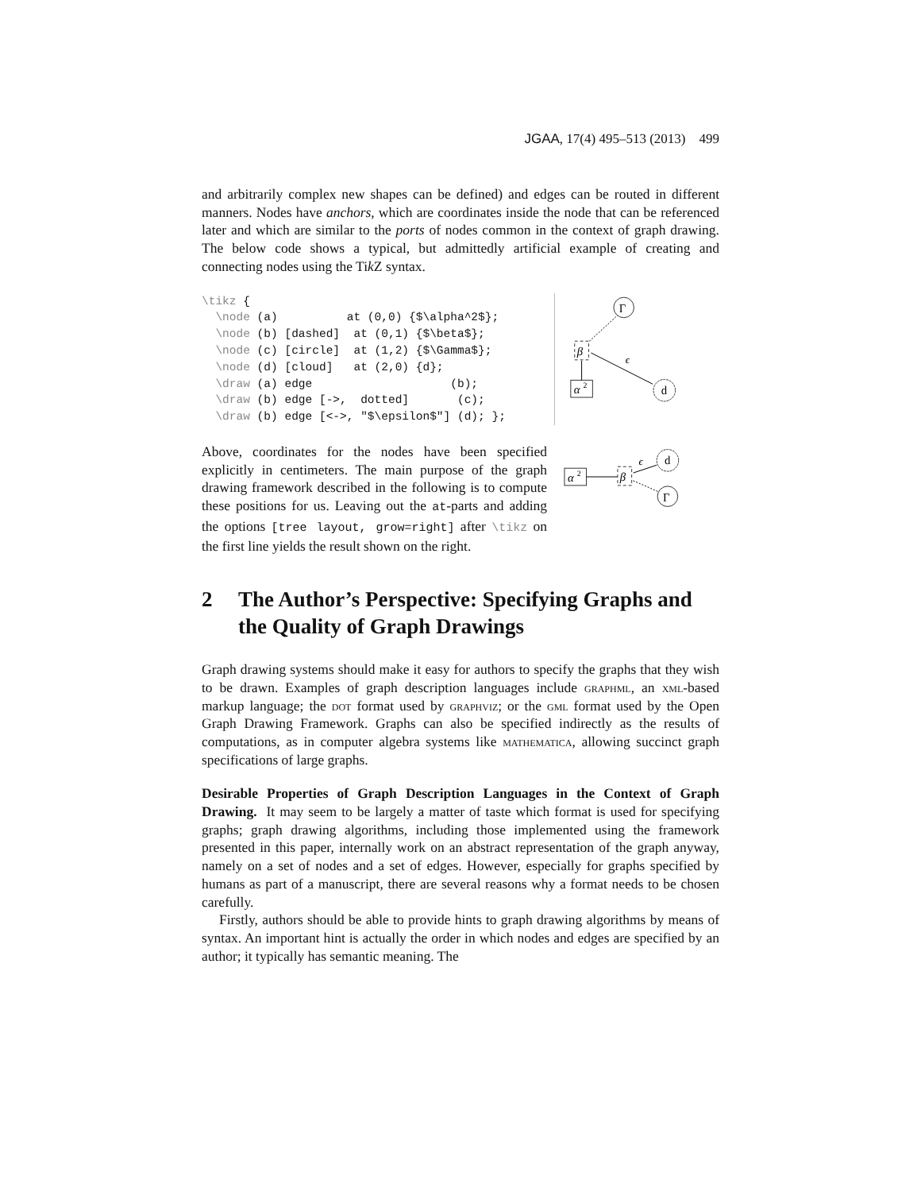JGAA, 17(4) 495–513 (2013) 499
and arbitrarily complex new shapes can be defined) and edges can be routed in different manners. Nodes have anchors, which are coordinates inside the node that can be referenced later and which are similar to the ports of nodes common in the context of graph drawing. The below code shows a typical, but admittedly artificial example of creating and connecting nodes using the Tik Z syntax.
\tikz {
  \node (a)          at (0,0) {$\alpha^2$};
  \node (b) [dashed]  at (0,1) {$\beta$};
  \node (c) [circle]  at (1,2) {$\Gamma$};
  \node (d) [cloud]   at (2,0) {d};
  \draw (a) edge                    (b);
  \draw (b) edge [->,  dotted]       (c);
  \draw (b) edge [<->, "$\epsilon$"] (d); };
α
2
β
Γ
ϵ
d
Above, coordinates for the nodes have been specified explicitly in centimeters. The main purpose of the graph drawing framework described in the following is to compute these positions for us. Leaving out the at-parts and adding the options [tree layout, grow=right] after \tikz on the first line yields the result shown on the right.
α
2
β
ϵ
d
Γ
2 The Author’s Perspective: Specifying Graphs and the Quality of Graph Drawings
Graph drawing systems should make it easy for authors to specify the graphs that they wish to be drawn. Examples of graph description languages include graphml, an xml-based markup language; the dot format used by graphviz; or the gml format used by the Open Graph Drawing Framework. Graphs can also be specified indirectly as the results of computations, as in computer algebra systems like mathematica, allowing succinct graph specifications of large graphs.
Desirable Properties of Graph Description Languages in the Context of Graph Drawing. It may seem to be largely a matter of taste which format is used for specifying graphs; graph drawing algorithms, including those implemented using the framework presented in this paper, internally work on an abstract representation of the graph anyway, namely on a set of nodes and a set of edges. However, especially for graphs specified by humans as part of a manuscript, there are several reasons why a format needs to be chosen carefully.
Firstly, authors should be able to provide hints to graph drawing algorithms by means of syntax. An important hint is actually the order in which nodes and edges are specified by an author; it typically has semantic meaning. The